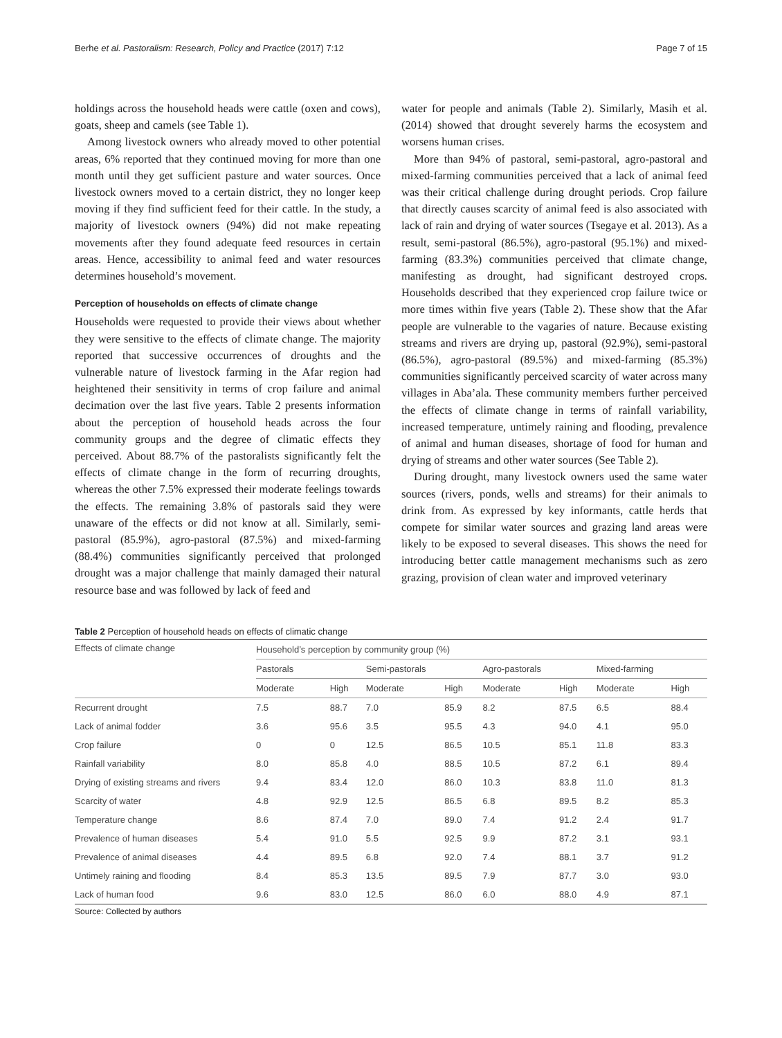Berhe et al. Pastoralism: Research, Policy and Practice (2017) 7:12 Page 7 of 15
holdings across the household heads were cattle (oxen and cows), goats, sheep and camels (see Table 1).
Among livestock owners who already moved to other potential areas, 6% reported that they continued moving for more than one month until they get sufficient pasture and water sources. Once livestock owners moved to a certain district, they no longer keep moving if they find sufficient feed for their cattle. In the study, a majority of livestock owners (94%) did not make repeating movements after they found adequate feed resources in certain areas. Hence, accessibility to animal feed and water resources determines household’s movement.
Perception of households on effects of climate change
Households were requested to provide their views about whether they were sensitive to the effects of climate change. The majority reported that successive occurrences of droughts and the vulnerable nature of livestock farming in the Afar region had heightened their sensitivity in terms of crop failure and animal decimation over the last five years. Table 2 presents information about the perception of household heads across the four community groups and the degree of climatic effects they perceived. About 88.7% of the pastoralists significantly felt the effects of climate change in the form of recurring droughts, whereas the other 7.5% expressed their moderate feelings towards the effects. The remaining 3.8% of pastorals said they were unaware of the effects or did not know at all. Similarly, semi-pastoral (85.9%), agro-pastoral (87.5%) and mixed-farming (88.4%) communities significantly perceived that prolonged drought was a major challenge that mainly damaged their natural resource base and was followed by lack of feed and
water for people and animals (Table 2). Similarly, Masih et al. (2014) showed that drought severely harms the ecosystem and worsens human crises.
More than 94% of pastoral, semi-pastoral, agro-pastoral and mixed-farming communities perceived that a lack of animal feed was their critical challenge during drought periods. Crop failure that directly causes scarcity of animal feed is also associated with lack of rain and drying of water sources (Tsegaye et al. 2013). As a result, semi-pastoral (86.5%), agro-pastoral (95.1%) and mixed-farming (83.3%) communities perceived that climate change, manifesting as drought, had significant destroyed crops. Households described that they experienced crop failure twice or more times within five years (Table 2). These show that the Afar people are vulnerable to the vagaries of nature. Because existing streams and rivers are drying up, pastoral (92.9%), semi-pastoral (86.5%), agro-pastoral (89.5%) and mixed-farming (85.3%) communities significantly perceived scarcity of water across many villages in Aba’ala. These community members further perceived the effects of climate change in terms of rainfall variability, increased temperature, untimely raining and flooding, prevalence of animal and human diseases, shortage of food for human and drying of streams and other water sources (See Table 2).
During drought, many livestock owners used the same water sources (rivers, ponds, wells and streams) for their animals to drink from. As expressed by key informants, cattle herds that compete for similar water sources and grazing land areas were likely to be exposed to several diseases. This shows the need for introducing better cattle management mechanisms such as zero grazing, provision of clean water and improved veterinary
Table 2 Perception of household heads on effects of climatic change
| Effects of climate change | Household’s perception by community group (%) | | | | | | | |
| --- | --- | --- | --- | --- | --- | --- | --- | --- |
| | Pastorals | | Semi-pastorals | | Agro-pastorals | | Mixed-farming | |
| | Moderate | High | Moderate | High | Moderate | High | Moderate | High |
| Recurrent drought | 7.5 | 88.7 | 7.0 | 85.9 | 8.2 | 87.5 | 6.5 | 88.4 |
| Lack of animal fodder | 3.6 | 95.6 | 3.5 | 95.5 | 4.3 | 94.0 | 4.1 | 95.0 |
| Crop failure | 0 | 0 | 12.5 | 86.5 | 10.5 | 85.1 | 11.8 | 83.3 |
| Rainfall variability | 8.0 | 85.8 | 4.0 | 88.5 | 10.5 | 87.2 | 6.1 | 89.4 |
| Drying of existing streams and rivers | 9.4 | 83.4 | 12.0 | 86.0 | 10.3 | 83.8 | 11.0 | 81.3 |
| Scarcity of water | 4.8 | 92.9 | 12.5 | 86.5 | 6.8 | 89.5 | 8.2 | 85.3 |
| Temperature change | 8.6 | 87.4 | 7.0 | 89.0 | 7.4 | 91.2 | 2.4 | 91.7 |
| Prevalence of human diseases | 5.4 | 91.0 | 5.5 | 92.5 | 9.9 | 87.2 | 3.1 | 93.1 |
| Prevalence of animal diseases | 4.4 | 89.5 | 6.8 | 92.0 | 7.4 | 88.1 | 3.7 | 91.2 |
| Untimely raining and flooding | 8.4 | 85.3 | 13.5 | 89.5 | 7.9 | 87.7 | 3.0 | 93.0 |
| Lack of human food | 9.6 | 83.0 | 12.5 | 86.0 | 6.0 | 88.0 | 4.9 | 87.1 |
Source: Collected by authors